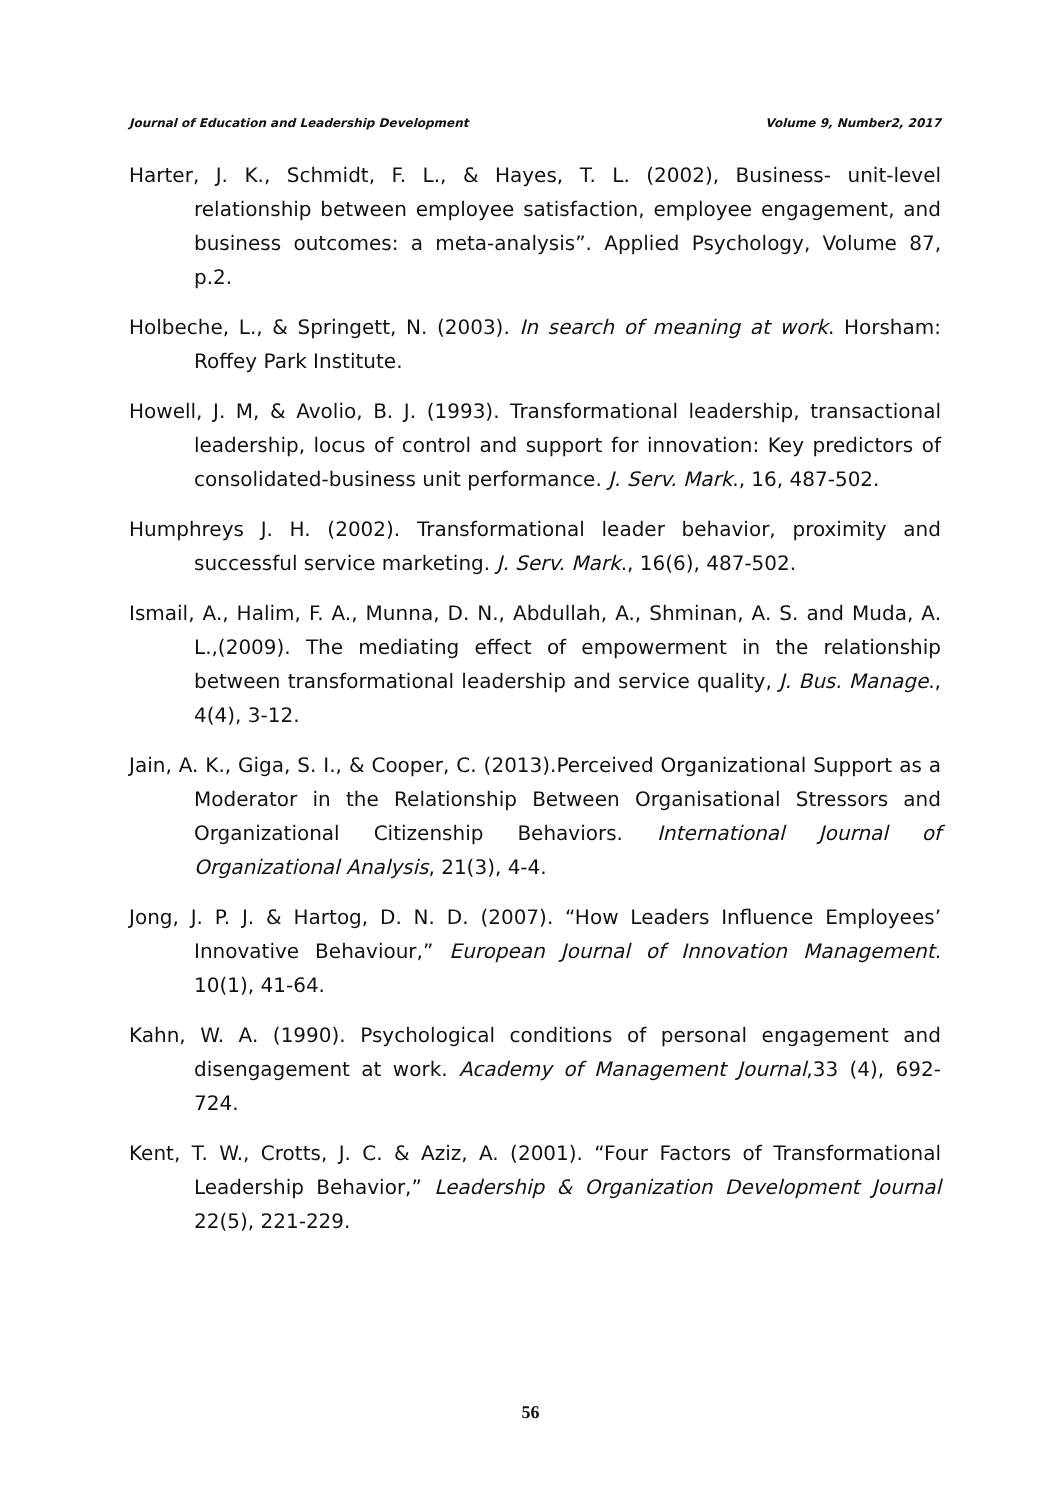Journal of Education and Leadership Development Volume 9, Number2, 2017
Harter, J. K., Schmidt, F. L., & Hayes, T. L. (2002), Business- unit-level relationship between employee satisfaction, employee engagement, and business outcomes: a meta-analysis”. Applied Psychology, Volume 87, p.2.
Holbeche, L., & Springett, N. (2003). In search of meaning at work. Horsham: Roffey Park Institute.
Howell, J. M, & Avolio, B. J. (1993). Transformational leadership, transactional leadership, locus of control and support for innovation: Key predictors of consolidated-business unit performance. J. Serv. Mark., 16, 487-502.
Humphreys J. H. (2002). Transformational leader behavior, proximity and successful service marketing. J. Serv. Mark., 16(6), 487-502.
Ismail, A., Halim, F. A., Munna, D. N., Abdullah, A., Shminan, A. S. and Muda, A. L.,(2009). The mediating effect of empowerment in the relationship between transformational leadership and service quality, J. Bus. Manage., 4(4), 3-12.
Jain, A. K., Giga, S. I., & Cooper, C. (2013).Perceived Organizational Support as a Moderator in the Relationship Between Organisational Stressors and Organizational Citizenship Behaviors. International Journal of Organizational Analysis, 21(3), 4-4.
Jong, J. P. J. & Hartog, D. N. D. (2007). “How Leaders Influence Employees’ Innovative Behaviour,” European Journal of Innovation Management. 10(1), 41-64.
Kahn, W. A. (1990). Psychological conditions of personal engagement and disengagement at work. Academy of Management Journal,33 (4), 692-724.
Kent, T. W., Crotts, J. C. & Aziz, A. (2001). “Four Factors of Transformational Leadership Behavior,” Leadership & Organization Development Journal 22(5), 221-229.
56